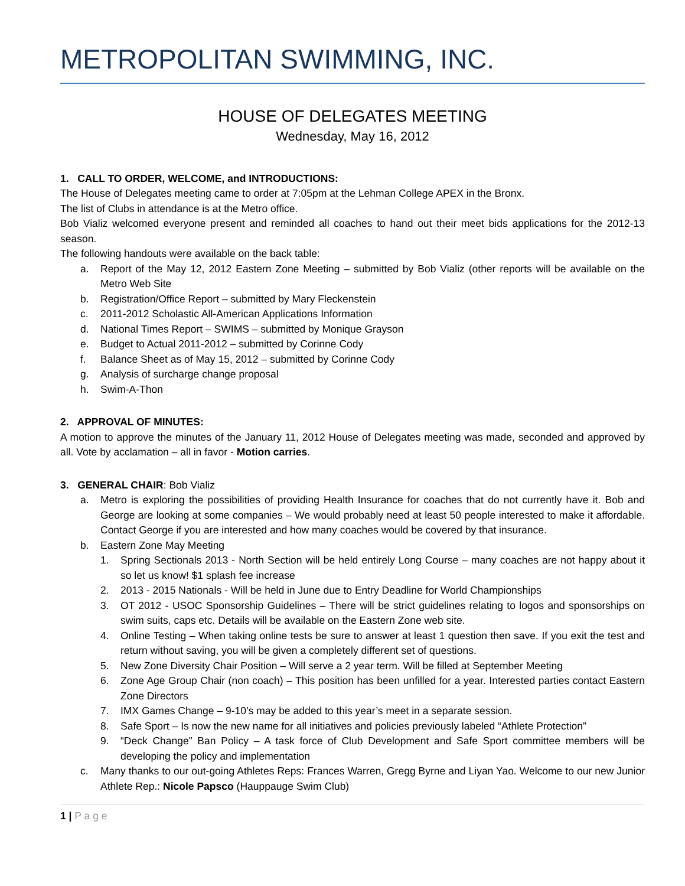METROPOLITAN SWIMMING, INC.
HOUSE OF DELEGATES MEETING
Wednesday, May 16, 2012
1. CALL TO ORDER, WELCOME, and INTRODUCTIONS:
The House of Delegates meeting came to order at 7:05pm at the Lehman College APEX in the Bronx.
The list of Clubs in attendance is at the Metro office.
Bob Vializ welcomed everyone present and reminded all coaches to hand out their meet bids applications for the 2012-13 season.
The following handouts were available on the back table:
a. Report of the May 12, 2012 Eastern Zone Meeting – submitted by Bob Vializ (other reports will be available on the Metro Web Site
b. Registration/Office Report – submitted by Mary Fleckenstein
c. 2011-2012 Scholastic All-American Applications Information
d. National Times Report – SWIMS – submitted by Monique Grayson
e. Budget to Actual 2011-2012 – submitted by Corinne Cody
f. Balance Sheet as of May 15, 2012 – submitted by Corinne Cody
g. Analysis of surcharge change proposal
h. Swim-A-Thon
2. APPROVAL OF MINUTES:
A motion to approve the minutes of the January 11, 2012 House of Delegates meeting was made, seconded and approved by all. Vote by acclamation – all in favor - Motion carries.
3. GENERAL CHAIR: Bob Vializ
a. Metro is exploring the possibilities of providing Health Insurance for coaches that do not currently have it. Bob and George are looking at some companies – We would probably need at least 50 people interested to make it affordable. Contact George if you are interested and how many coaches would be covered by that insurance.
b. Eastern Zone May Meeting
1. Spring Sectionals 2013 - North Section will be held entirely Long Course – many coaches are not happy about it so let us know! $1 splash fee increase
2. 2013 - 2015 Nationals - Will be held in June due to Entry Deadline for World Championships
3. OT 2012 - USOC Sponsorship Guidelines – There will be strict guidelines relating to logos and sponsorships on swim suits, caps etc. Details will be available on the Eastern Zone web site.
4. Online Testing – When taking online tests be sure to answer at least 1 question then save. If you exit the test and return without saving, you will be given a completely different set of questions.
5. New Zone Diversity Chair Position – Will serve a 2 year term. Will be filled at September Meeting
6. Zone Age Group Chair (non coach) – This position has been unfilled for a year. Interested parties contact Eastern Zone Directors
7. IMX Games Change – 9-10’s may be added to this year’s meet in a separate session.
8. Safe Sport – Is now the new name for all initiatives and policies previously labeled “Athlete Protection”
9. “Deck Change” Ban Policy – A task force of Club Development and Safe Sport committee members will be developing the policy and implementation
c. Many thanks to our out-going Athletes Reps: Frances Warren, Gregg Byrne and Liyan Yao. Welcome to our new Junior Athlete Rep.: Nicole Papsco (Hauppauge Swim Club)
1 | P a g e